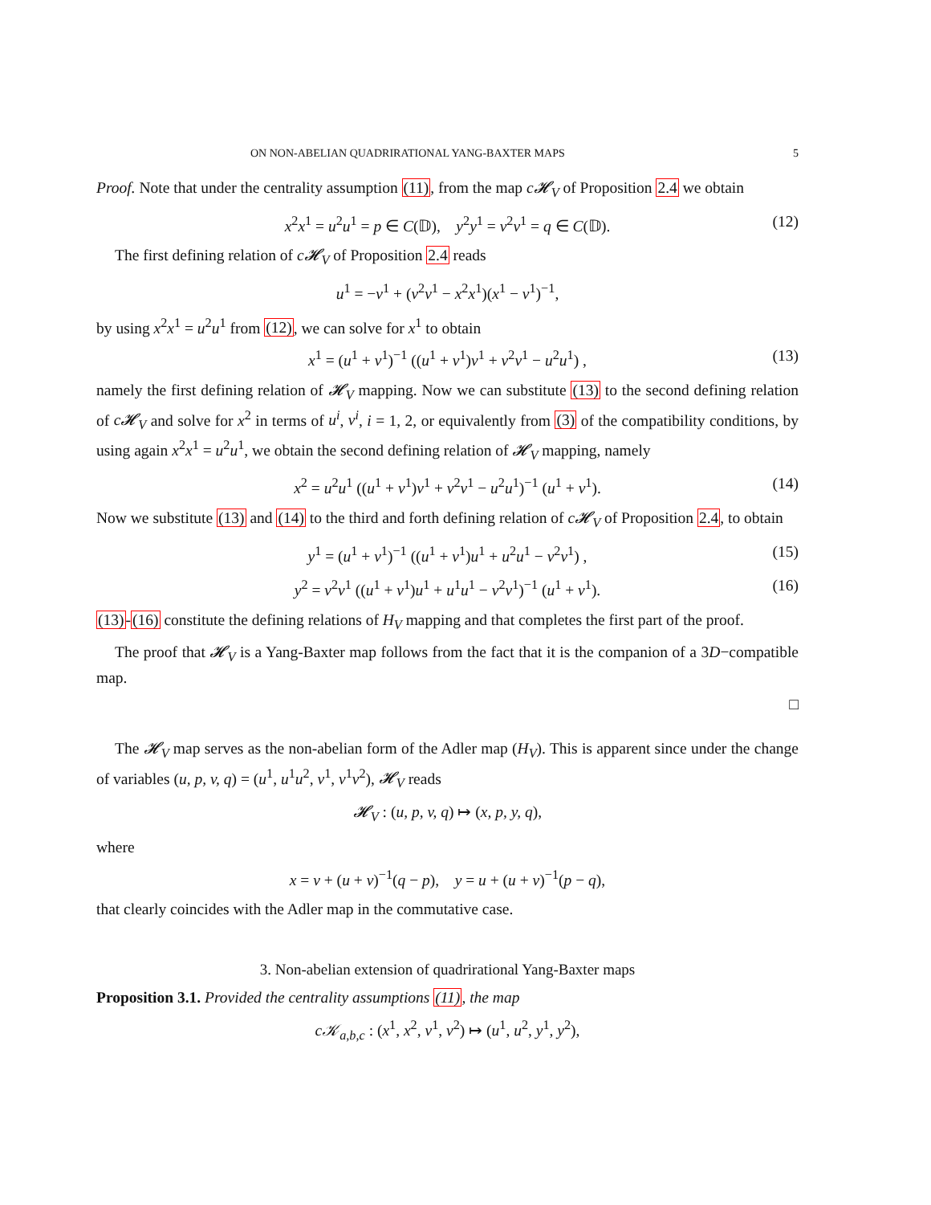ON NON-ABELIAN QUADRIRATIONAL YANG-BAXTER MAPS 5
Proof. Note that under the centrality assumption (11), from the map c𝓗<sub>V</sub> of Proposition 2.4 we obtain
x<sup>2</sup>x<sup>1</sup> = u<sup>2</sup>u<sup>1</sup> = p ∈ C(𝔻), y<sup>2</sup>y<sup>1</sup> = v<sup>2</sup>v<sup>1</sup> = q ∈ C(𝔻). (12)
The first defining relation of c𝓗<sub>V</sub> of Proposition 2.4 reads
u<sup>1</sup> = −v<sup>1</sup> + (v<sup>2</sup>v<sup>1</sup> − x<sup>2</sup>x<sup>1</sup>)(x<sup>1</sup> − v<sup>1</sup>)<sup>−1</sup>,
by using x<sup>2</sup>x<sup>1</sup> = u<sup>2</sup>u<sup>1</sup> from (12), we can solve for x<sup>1</sup> to obtain
x<sup>1</sup> = (u<sup>1</sup> + v<sup>1</sup>)<sup>−1</sup> ((u<sup>1</sup> + v<sup>1</sup>)v<sup>1</sup> + v<sup>2</sup>v<sup>1</sup> − u<sup>2</sup>u<sup>1</sup>) , (13)
namely the first defining relation of 𝓗<sub>V</sub> mapping. Now we can substitute (13) to the second defining relation of c𝓗<sub>V</sub> and solve for x<sup>2</sup> in terms of u<sup>i</sup>, v<sup>i</sup>, i = 1, 2, or equivalently from (3) of the compatibility conditions, by using again x<sup>2</sup>x<sup>1</sup> = u<sup>2</sup>u<sup>1</sup>, we obtain the second defining relation of 𝓗<sub>V</sub> mapping, namely
x<sup>2</sup> = u<sup>2</sup>u<sup>1</sup> ((u<sup>1</sup> + v<sup>1</sup>)v<sup>1</sup> + v<sup>2</sup>v<sup>1</sup> − u<sup>2</sup>u<sup>1</sup>)<sup>−1</sup> (u<sup>1</sup> + v<sup>1</sup>). (14)
Now we substitute (13) and (14) to the third and forth defining relation of c𝓗<sub>V</sub> of Proposition 2.4, to obtain
y<sup>1</sup> = (u<sup>1</sup> + v<sup>1</sup>)<sup>−1</sup> ((u<sup>1</sup> + v<sup>1</sup>)u<sup>1</sup> + u<sup>2</sup>u<sup>1</sup> − v<sup>2</sup>v<sup>1</sup>) , (15)
y<sup>2</sup> = v<sup>2</sup>v<sup>1</sup> ((u<sup>1</sup> + v<sup>1</sup>)u<sup>1</sup> + u<sup>1</sup>u<sup>1</sup> − v<sup>2</sup>v<sup>1</sup>)<sup>−1</sup> (u<sup>1</sup> + v<sup>1</sup>). (16)
(13)-(16) constitute the defining relations of H<sub>V</sub> mapping and that completes the first part of the proof.
The proof that 𝓗<sub>V</sub> is a Yang-Baxter map follows from the fact that it is the companion of a 3D−compatible map.
□
The 𝓗<sub>V</sub> map serves as the non-abelian form of the Adler map (H<sub>V</sub>). This is apparent since under the change of variables (u, p, v, q) = (u<sup>1</sup>, u<sup>1</sup>u<sup>2</sup>, v<sup>1</sup>, v<sup>1</sup>v<sup>2</sup>), 𝓗<sub>V</sub> reads
𝓗<sub>V</sub> : (u, p, v, q) ↦ (x, p, y, q),
where
x = v + (u + v)<sup>−1</sup>(q − p), y = u + (u + v)<sup>−1</sup>(p − q),
that clearly coincides with the Adler map in the commutative case.
3. Non-abelian extension of quadrirational Yang-Baxter maps
Proposition 3.1. Provided the centrality assumptions (11), the map
c𝒦<sub>a,b,c</sub> : (x<sup>1</sup>, x<sup>2</sup>, v<sup>1</sup>, v<sup>2</sup>) ↦ (u<sup>1</sup>, u<sup>2</sup>, y<sup>1</sup>, y<sup>2</sup>),